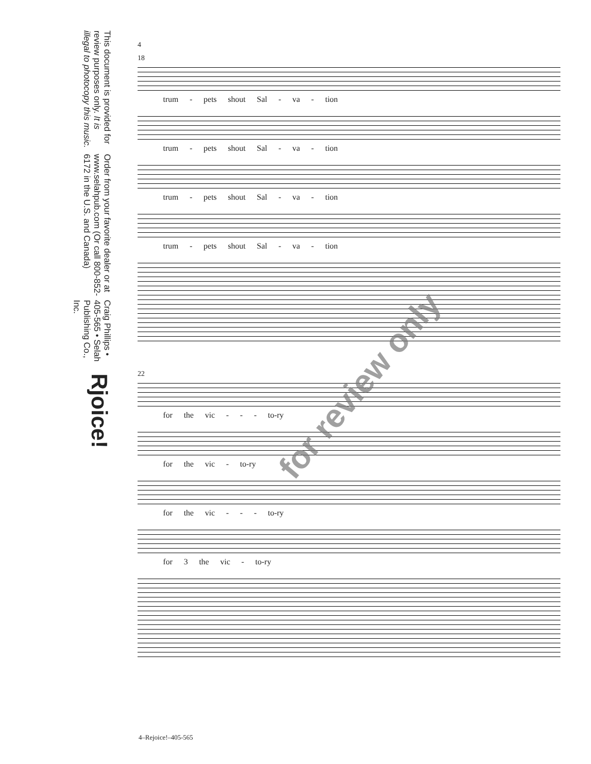Rjoice!
Craig Phillips • 405-565 • Selah Publishing Co., Inc.
Order from your favorite dealer or at www.selahpub.com (Or call 800-852-6172 in the U.S. and Canada)
This document is provided for review purposes only. It is illegal to photocopy this music.
4
18
trum - pets shout Sal - va - tion
trum - pets shout Sal - va - tion
trum - pets shout Sal - va - tion
trum - pets shout Sal - va - tion
22
for the vic - - - to-ry
for the vic - to-ry
for the vic - - - to-ry
for 3 the vic - to-ry
for review only
4–Rejoice!–405-565